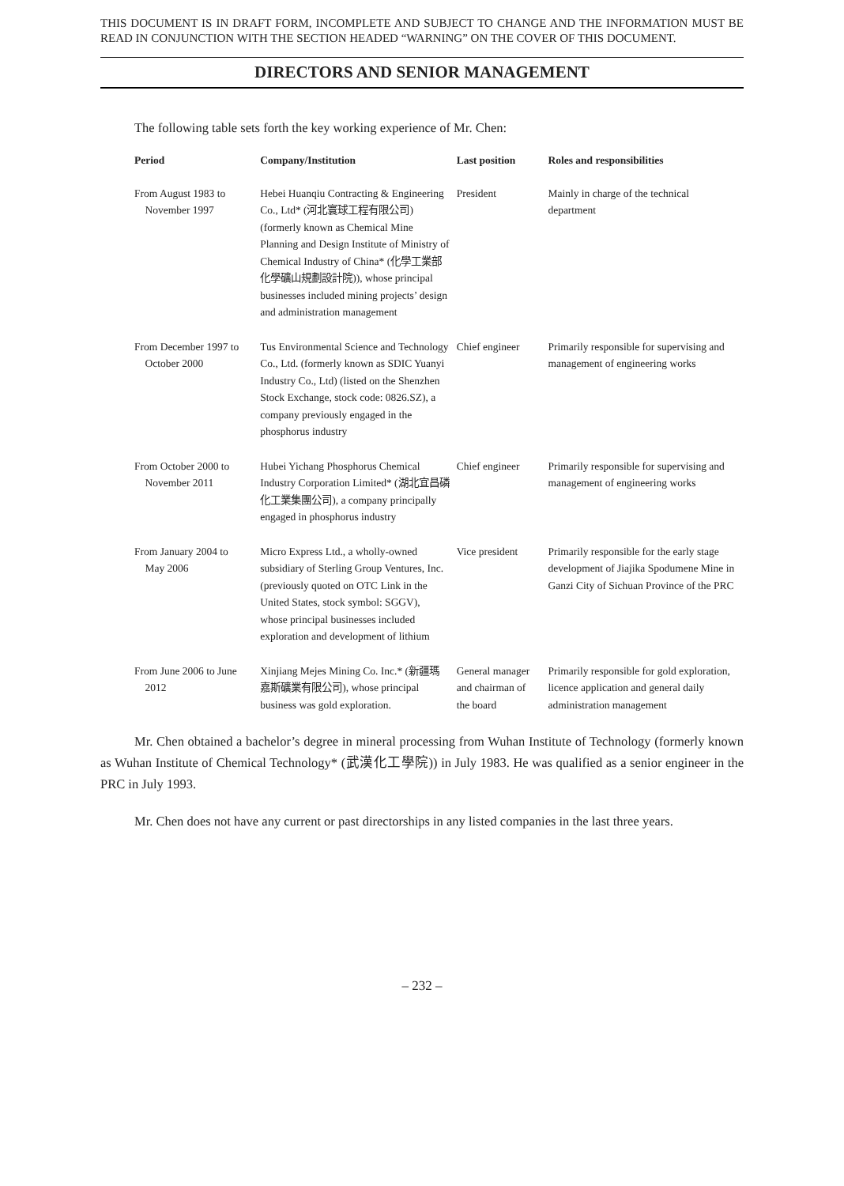THIS DOCUMENT IS IN DRAFT FORM, INCOMPLETE AND SUBJECT TO CHANGE AND THE INFORMATION MUST BE READ IN CONJUNCTION WITH THE SECTION HEADED “WARNING” ON THE COVER OF THIS DOCUMENT.
DIRECTORS AND SENIOR MANAGEMENT
The following table sets forth the key working experience of Mr. Chen:
| Period | Company/Institution | Last position | Roles and responsibilities |
| --- | --- | --- | --- |
| From August 1983 to November 1997 | Hebei Huanqiu Contracting & Engineering Co., Ltd* (河北寰球工程有限公司) (formerly known as Chemical Mine Planning and Design Institute of Ministry of Chemical Industry of China* (化學工業部化學礦山規劃設計院)), whose principal businesses included mining projects’ design and administration management | President | Mainly in charge of the technical department |
| From December 1997 to October 2000 | Tus Environmental Science and Technology Co., Ltd. (formerly known as SDIC Yuanyi Industry Co., Ltd) (listed on the Shenzhen Stock Exchange, stock code: 0826.SZ), a company previously engaged in the phosphorus industry | Chief engineer | Primarily responsible for supervising and management of engineering works |
| From October 2000 to November 2011 | Hubei Yichang Phosphorus Chemical Industry Corporation Limited* (湖北宜昌磷化工業集團公司), a company principally engaged in phosphorus industry | Chief engineer | Primarily responsible for supervising and management of engineering works |
| From January 2004 to May 2006 | Micro Express Ltd., a wholly-owned subsidiary of Sterling Group Ventures, Inc. (previously quoted on OTC Link in the United States, stock symbol: SGGV), whose principal businesses included exploration and development of lithium | Vice president | Primarily responsible for the early stage development of Jiajika Spodumene Mine in Ganzi City of Sichuan Province of the PRC |
| From June 2006 to June 2012 | Xinjiang Mejes Mining Co. Inc.* (新疆瑪嘉斯礦業有限公司), whose principal business was gold exploration. | General manager and chairman of the board | Primarily responsible for gold exploration, licence application and general daily administration management |
Mr. Chen obtained a bachelor’s degree in mineral processing from Wuhan Institute of Technology (formerly known as Wuhan Institute of Chemical Technology* (武漢化工學院)) in July 1983. He was qualified as a senior engineer in the PRC in July 1993.
Mr. Chen does not have any current or past directorships in any listed companies in the last three years.
– 232 –